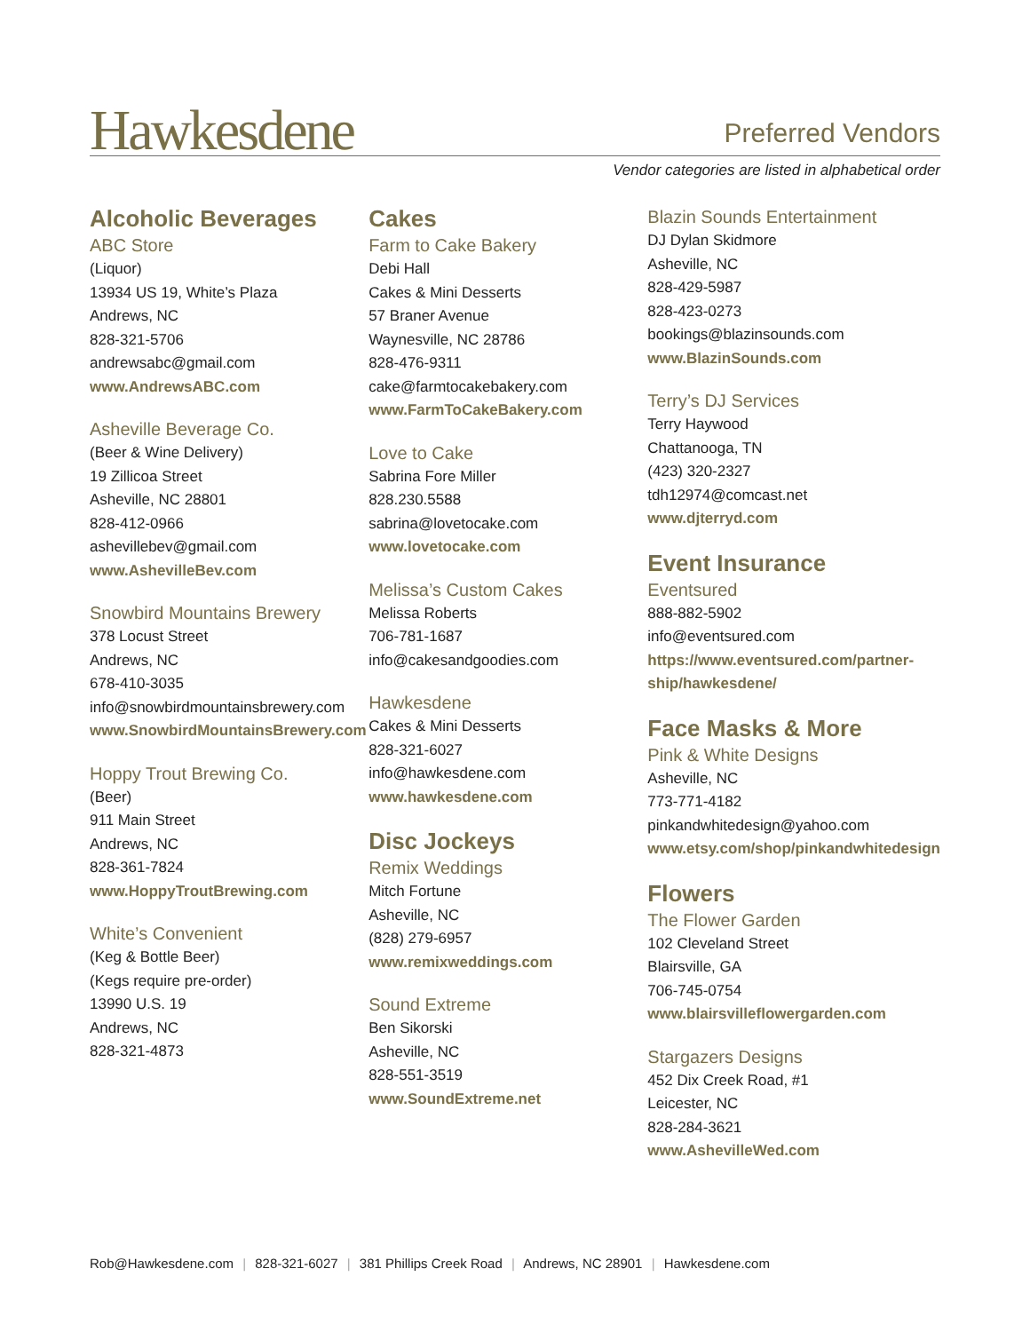Hawkesdene
Preferred Vendors
Vendor categories are listed in alphabetical order
Alcoholic Beverages
ABC Store
(Liquor)
13934 US 19, White’s Plaza
Andrews, NC
828-321-5706
andrewsabc@gmail.com
www.AndrewsABC.com
Asheville Beverage Co.
(Beer & Wine Delivery)
19 Zillicoa Street
Asheville, NC 28801
828-412-0966
ashevillebev@gmail.com
www.AshevilleBev.com
Snowbird Mountains Brewery
378 Locust Street
Andrews, NC
678-410-3035
info@snowbirdmountainsbrewery.com
www.SnowbirdMountainsBrewery.com
Hoppy Trout Brewing Co.
(Beer)
911 Main Street
Andrews, NC
828-361-7824
www.HoppyTroutBrewing.com
White’s Convenient
(Keg & Bottle Beer)
(Kegs require pre-order)
13990 U.S. 19
Andrews, NC
828-321-4873
Cakes
Farm to Cake Bakery
Debi Hall
Cakes & Mini Desserts
57 Braner Avenue
Waynesville, NC 28786
828-476-9311
cake@farmtocakebakery.com
www.FarmToCakeBakery.com
Love to Cake
Sabrina Fore Miller
828.230.5588
sabrina@lovetocake.com
www.lovetocake.com
Melissa’s Custom Cakes
Melissa Roberts
706-781-1687
info@cakesandgoodies.com
Hawkesdene
Cakes & Mini Desserts
828-321-6027
info@hawkesdene.com
www.hawkesdene.com
Disc Jockeys
Remix Weddings
Mitch Fortune
Asheville, NC
(828) 279-6957
www.remixweddings.com
Sound Extreme
Ben Sikorski
Asheville, NC
828-551-3519
www.SoundExtreme.net
Blazin Sounds Entertainment
DJ Dylan Skidmore
Asheville, NC
828-429-5987
828-423-0273
bookings@blazinsounds.com
www.BlazinSounds.com
Terry’s DJ Services
Terry Haywood
Chattanooga, TN
(423) 320-2327
tdh12974@comcast.net
www.djterryd.com
Event Insurance
Eventsured
888-882-5902
info@eventsured.com
https://www.eventsured.com/partner-
ship/hawkesdene/
Face Masks & More
Pink & White Designs
Asheville, NC
773-771-4182
pinkandwhitedesign@yahoo.com
www.etsy.com/shop/pinkandwhitedesign
Flowers
The Flower Garden
102 Cleveland Street
Blairsville, GA
706-745-0754
www.blairsvilleflowergarden.com
Stargazers Designs
452 Dix Creek Road, #1
Leicester, NC
828-284-3621
www.AshevilleWed.com
Rob@Hawkesdene.com | 828-321-6027 | 381 Phillips Creek Road | Andrews, NC 28901 | Hawkesdene.com